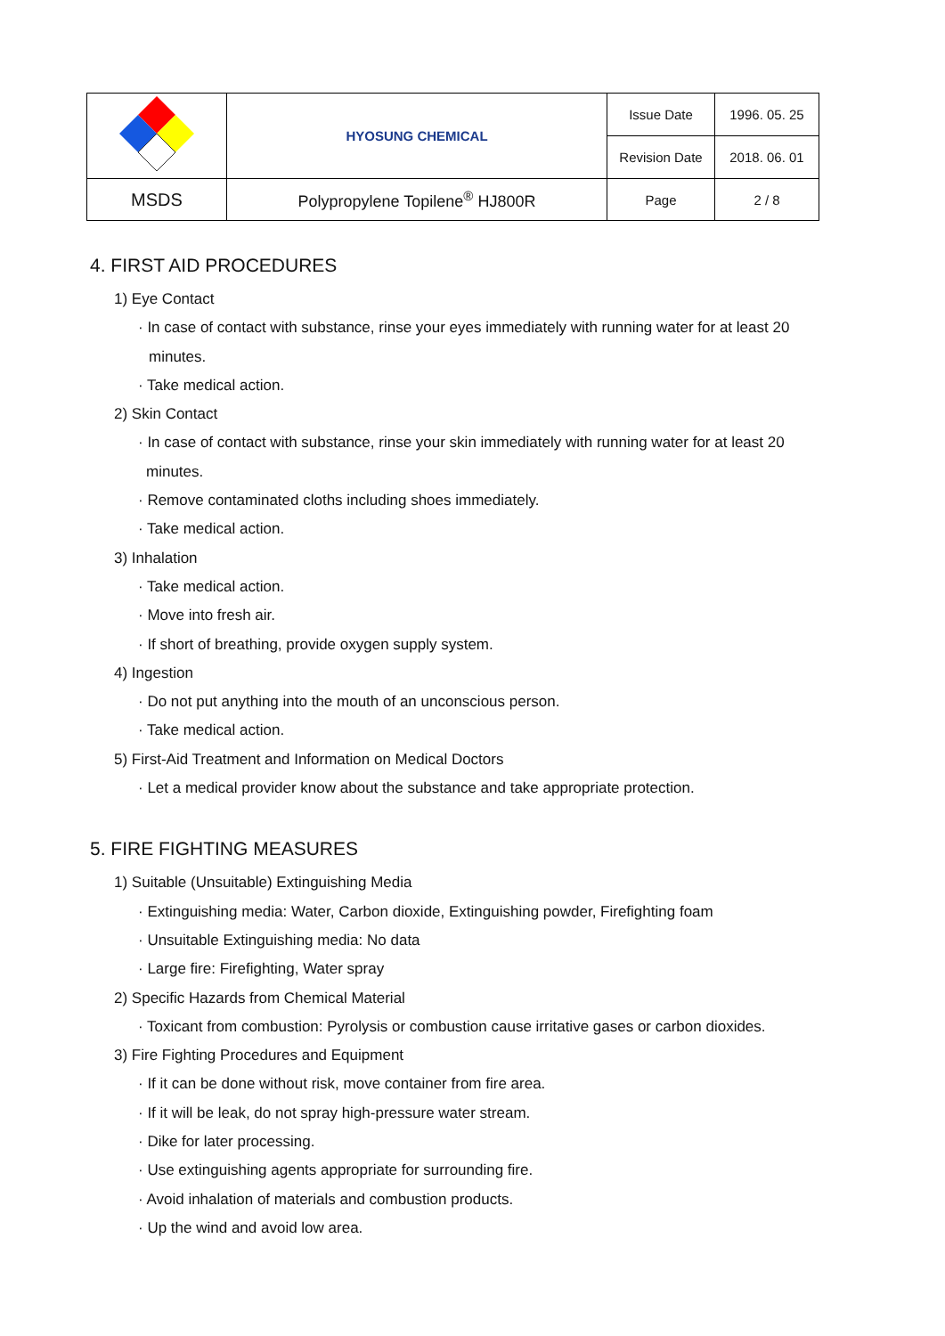| | HYOSUNG CHEMICAL | Issue Date | 1996. 05. 25 |
| | | Revision Date | 2018. 06. 01 |
| MSDS | Polypropylene Topilene<sup>®</sup> HJ800R | Page | 2 / 8 |
4. FIRST AID PROCEDURES
1) Eye Contact
· In case of contact with substance, rinse your eyes immediately with running water for at least 20
minutes.
· Take medical action.
2) Skin Contact
· In case of contact with substance, rinse your skin immediately with running water for at least 20
minutes.
· Remove contaminated cloths including shoes immediately.
· Take medical action.
3) Inhalation
· Take medical action.
· Move into fresh air.
· If short of breathing, provide oxygen supply system.
4) Ingestion
· Do not put anything into the mouth of an unconscious person.
· Take medical action.
5) First-Aid Treatment and Information on Medical Doctors
· Let a medical provider know about the substance and take appropriate protection.
5. FIRE FIGHTING MEASURES
1) Suitable (Unsuitable) Extinguishing Media
· Extinguishing media: Water, Carbon dioxide, Extinguishing powder, Firefighting foam
· Unsuitable Extinguishing media: No data
· Large fire: Firefighting, Water spray
2) Specific Hazards from Chemical Material
· Toxicant from combustion: Pyrolysis or combustion cause irritative gases or carbon dioxides.
3) Fire Fighting Procedures and Equipment
· If it can be done without risk, move container from fire area.
· If it will be leak, do not spray high-pressure water stream.
· Dike for later processing.
· Use extinguishing agents appropriate for surrounding fire.
· Avoid inhalation of materials and combustion products.
· Up the wind and avoid low area.